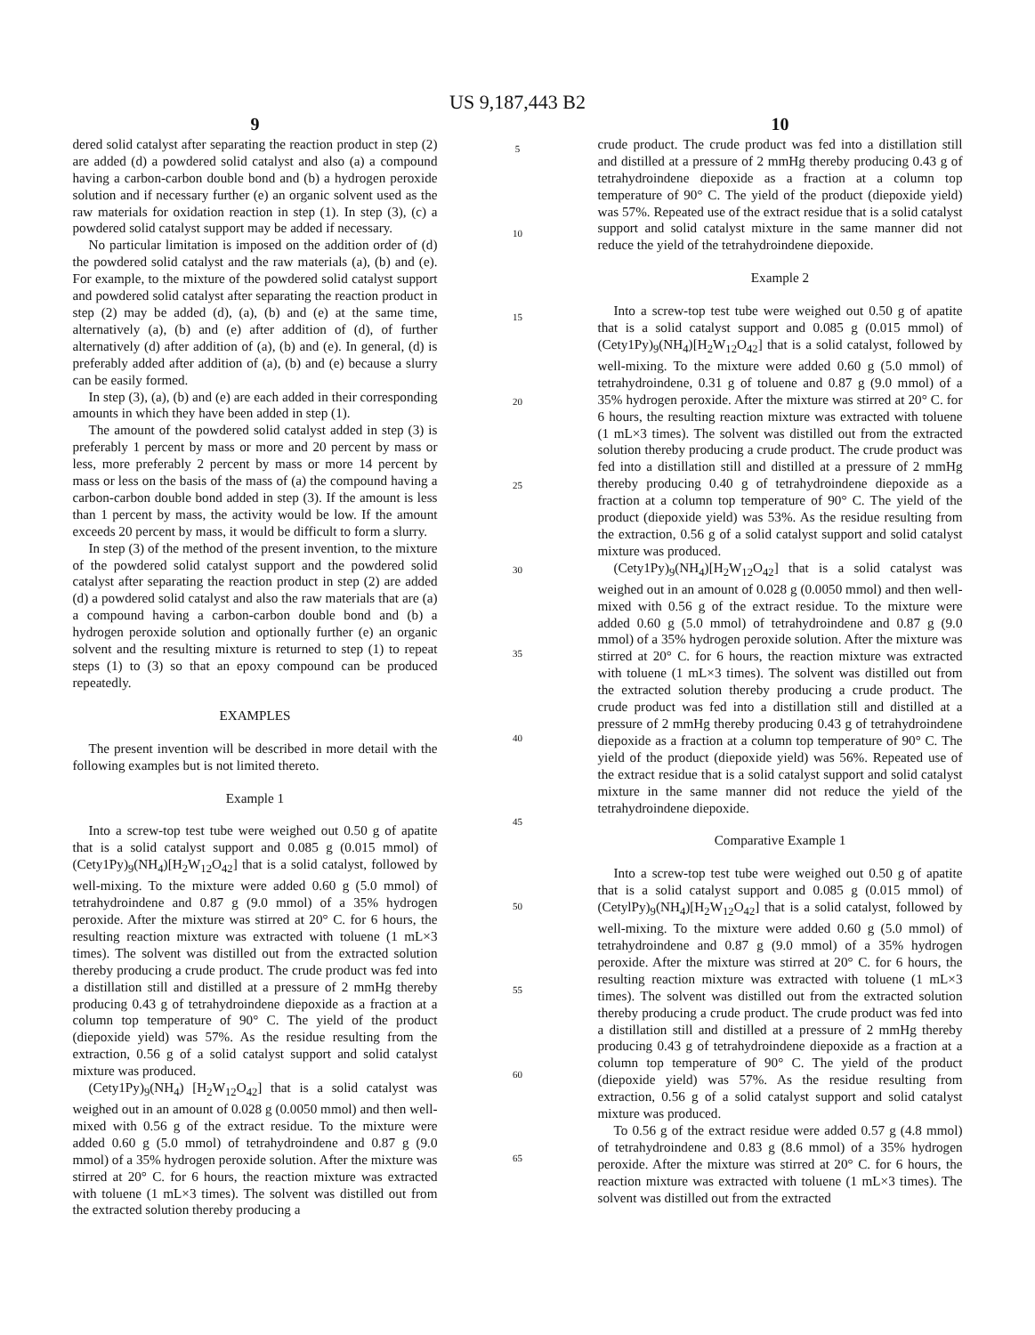US 9,187,443 B2
9
dered solid catalyst after separating the reaction product in step (2) are added (d) a powdered solid catalyst and also (a) a compound having a carbon-carbon double bond and (b) a hydrogen peroxide solution and if necessary further (e) an organic solvent used as the raw materials for oxidation reaction in step (1). In step (3), (c) a powdered solid catalyst support may be added if necessary.
No particular limitation is imposed on the addition order of (d) the powdered solid catalyst and the raw materials (a), (b) and (e). For example, to the mixture of the powdered solid catalyst support and powdered solid catalyst after separating the reaction product in step (2) may be added (d), (a), (b) and (e) at the same time, alternatively (a), (b) and (e) after addition of (d), of further alternatively (d) after addition of (a), (b) and (e). In general, (d) is preferably added after addition of (a), (b) and (e) because a slurry can be easily formed.
In step (3), (a), (b) and (e) are each added in their corresponding amounts in which they have been added in step (1).
The amount of the powdered solid catalyst added in step (3) is preferably 1 percent by mass or more and 20 percent by mass or less, more preferably 2 percent by mass or more 14 percent by mass or less on the basis of the mass of (a) the compound having a carbon-carbon double bond added in step (3). If the amount is less than 1 percent by mass, the activity would be low. If the amount exceeds 20 percent by mass, it would be difficult to form a slurry.
In step (3) of the method of the present invention, to the mixture of the powdered solid catalyst support and the powdered solid catalyst after separating the reaction product in step (2) are added (d) a powdered solid catalyst and also the raw materials that are (a) a compound having a carbon-carbon double bond and (b) a hydrogen peroxide solution and optionally further (e) an organic solvent and the resulting mixture is returned to step (1) to repeat steps (1) to (3) so that an epoxy compound can be produced repeatedly.
EXAMPLES
The present invention will be described in more detail with the following examples but is not limited thereto.
Example 1
Into a screw-top test tube were weighed out 0.50 g of apatite that is a solid catalyst support and 0.085 g (0.015 mmol) of (Cety1Py)<sub>9</sub>(NH<sub>4</sub>)[H<sub>2</sub>W<sub>12</sub>O<sub>42</sub>] that is a solid catalyst, followed by well-mixing. To the mixture were added 0.60 g (5.0 mmol) of tetrahydroindene and 0.87 g (9.0 mmol) of a 35% hydrogen peroxide. After the mixture was stirred at 20° C. for 6 hours, the resulting reaction mixture was extracted with toluene (1 mL×3 times). The solvent was distilled out from the extracted solution thereby producing a crude product. The crude product was fed into a distillation still and distilled at a pressure of 2 mmHg thereby producing 0.43 g of tetrahydroindene diepoxide as a fraction at a column top temperature of 90° C. The yield of the product (diepoxide yield) was 57%. As the residue resulting from the extraction, 0.56 g of a solid catalyst support and solid catalyst mixture was produced.
(Cety1Py)<sub>9</sub>(NH<sub>4</sub>) [H<sub>2</sub>W<sub>12</sub>O<sub>42</sub>] that is a solid catalyst was weighed out in an amount of 0.028 g (0.0050 mmol) and then well-mixed with 0.56 g of the extract residue. To the mixture were added 0.60 g (5.0 mmol) of tetrahydroindene and 0.87 g (9.0 mmol) of a 35% hydrogen peroxide solution. After the mixture was stirred at 20° C. for 6 hours, the reaction mixture was extracted with toluene (1 mL×3 times). The solvent was distilled out from the extracted solution thereby producing a
5
10
15
20
25
30
35
40
45
50
55
60
65
10
crude product. The crude product was fed into a distillation still and distilled at a pressure of 2 mmHg thereby producing 0.43 g of tetrahydroindene diepoxide as a fraction at a column top temperature of 90° C. The yield of the product (diepoxide yield) was 57%. Repeated use of the extract residue that is a solid catalyst support and solid catalyst mixture in the same manner did not reduce the yield of the tetrahydroindene diepoxide.
Example 2
Into a screw-top test tube were weighed out 0.50 g of apatite that is a solid catalyst support and 0.085 g (0.015 mmol) of (Cety1Py)<sub>9</sub>(NH<sub>4</sub>)[H<sub>2</sub>W<sub>12</sub>O<sub>42</sub>] that is a solid catalyst, followed by well-mixing. To the mixture were added 0.60 g (5.0 mmol) of tetrahydroindene, 0.31 g of toluene and 0.87 g (9.0 mmol) of a 35% hydrogen peroxide. After the mixture was stirred at 20° C. for 6 hours, the resulting reaction mixture was extracted with toluene (1 mL×3 times). The solvent was distilled out from the extracted solution thereby producing a crude product. The crude product was fed into a distillation still and distilled at a pressure of 2 mmHg thereby producing 0.40 g of tetrahydroindene diepoxide as a fraction at a column top temperature of 90° C. The yield of the product (diepoxide yield) was 53%. As the residue resulting from the extraction, 0.56 g of a solid catalyst support and solid catalyst mixture was produced.
(Cety1Py)<sub>9</sub>(NH<sub>4</sub>)[H<sub>2</sub>W<sub>12</sub>O<sub>42</sub>] that is a solid catalyst was weighed out in an amount of 0.028 g (0.0050 mmol) and then well-mixed with 0.56 g of the extract residue. To the mixture were added 0.60 g (5.0 mmol) of tetrahydroindene and 0.87 g (9.0 mmol) of a 35% hydrogen peroxide solution. After the mixture was stirred at 20° C. for 6 hours, the reaction mixture was extracted with toluene (1 mL×3 times). The solvent was distilled out from the extracted solution thereby producing a crude product. The crude product was fed into a distillation still and distilled at a pressure of 2 mmHg thereby producing 0.43 g of tetrahydroindene diepoxide as a fraction at a column top temperature of 90° C. The yield of the product (diepoxide yield) was 56%. Repeated use of the extract residue that is a solid catalyst support and solid catalyst mixture in the same manner did not reduce the yield of the tetrahydroindene diepoxide.
Comparative Example 1
Into a screw-top test tube were weighed out 0.50 g of apatite that is a solid catalyst support and 0.085 g (0.015 mmol) of (CetylPy)<sub>9</sub>(NH<sub>4</sub>)[H<sub>2</sub>W<sub>12</sub>O<sub>42</sub>] that is a solid catalyst, followed by well-mixing. To the mixture were added 0.60 g (5.0 mmol) of tetrahydroindene and 0.87 g (9.0 mmol) of a 35% hydrogen peroxide. After the mixture was stirred at 20° C. for 6 hours, the resulting reaction mixture was extracted with toluene (1 mL×3 times). The solvent was distilled out from the extracted solution thereby producing a crude product. The crude product was fed into a distillation still and distilled at a pressure of 2 mmHg thereby producing 0.43 g of tetrahydroindene diepoxide as a fraction at a column top temperature of 90° C. The yield of the product (diepoxide yield) was 57%. As the residue resulting from extraction, 0.56 g of a solid catalyst support and solid catalyst mixture was produced.
To 0.56 g of the extract residue were added 0.57 g (4.8 mmol) of tetrahydroindene and 0.83 g (8.6 mmol) of a 35% hydrogen peroxide. After the mixture was stirred at 20° C. for 6 hours, the reaction mixture was extracted with toluene (1 mL×3 times). The solvent was distilled out from the extracted